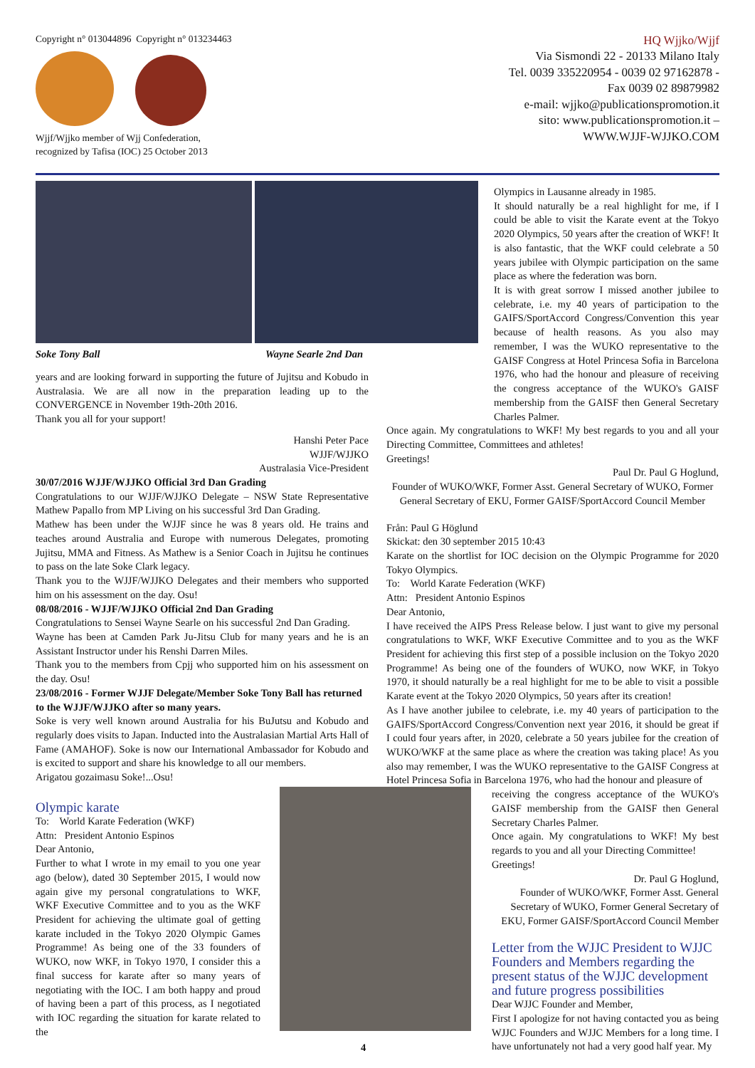Copyright n° 013044896 Copyright n° 013234463
Wjjf/Wjjko member of Wjj Confederation,
recognized by Tafisa (IOC) 25 October 2013
HQ Wjjko/Wjjf
Via Sismondi 22 - 20133 Milano Italy
Tel. 0039 335220954 - 0039 02 97162878 -
Fax 0039 02 89879982
e-mail: wjjko@publicationspromotion.it
sito: www.publicationspromotion.it –
WWW.WJJF-WJJKO.COM
Soke Tony Ball Wayne Searle 2nd Dan
years and are looking forward in supporting the future of Jujitsu and Kobudo in Australasia. We are all now in the preparation leading up to the CONVERGENCE in November 19th-20th 2016.
Thank you all for your support!
Hanshi Peter Pace
WJJF/WJJKO
Australasia Vice-President
30/07/2016 WJJF/WJJKO Official 3rd Dan Grading
Congratulations to our WJJF/WJJKO Delegate – NSW State Representative Mathew Papallo from MP Living on his successful 3rd Dan Grading.
Mathew has been under the WJJF since he was 8 years old. He trains and teaches around Australia and Europe with numerous Delegates, promoting Jujitsu, MMA and Fitness. As Mathew is a Senior Coach in Jujitsu he continues to pass on the late Soke Clark legacy.
Thank you to the WJJF/WJJKO Delegates and their members who supported him on his assessment on the day. Osu!
08/08/2016 - WJJF/WJJKO Official 2nd Dan Grading
Congratulations to Sensei Wayne Searle on his successful 2nd Dan Grading.
Wayne has been at Camden Park Ju-Jitsu Club for many years and he is an Assistant Instructor under his Renshi Darren Miles.
Thank you to the members from Cpjj who supported him on his assessment on the day. Osu!
23/08/2016 - Former WJJF Delegate/Member Soke Tony Ball has returned to the WJJF/WJJKO after so many years.
Soke is very well known around Australia for his BuJutsu and Kobudo and regularly does visits to Japan. Inducted into the Australasian Martial Arts Hall of Fame (AMAHOF). Soke is now our International Ambassador for Kobudo and is excited to support and share his knowledge to all our members.
Arigatou gozaimasu Soke!...Osu!
Olympic karate
To: World Karate Federation (WKF)
Attn: President Antonio Espinos
Dear Antonio,
Further to what I wrote in my email to you one year ago (below), dated 30 September 2015, I would now again give my personal congratulations to WKF, WKF Executive Committee and to you as the WKF President for achieving the ultimate goal of getting karate included in the Tokyo 2020 Olympic Games Programme! As being one of the 33 founders of WUKO, now WKF, in Tokyo 1970, I consider this a final success for karate after so many years of negotiating with the IOC. I am both happy and proud of having been a part of this process, as I negotiated with IOC regarding the situation for karate related to the
Olympics in Lausanne already in 1985.
It should naturally be a real highlight for me, if I could be able to visit the Karate event at the Tokyo 2020 Olympics, 50 years after the creation of WKF! It is also fantastic, that the WKF could celebrate a 50 years jubilee with Olympic participation on the same place as where the federation was born.
It is with great sorrow I missed another jubilee to celebrate, i.e. my 40 years of participation to the GAIFS/SportAccord Congress/Convention this year because of health reasons. As you also may remember, I was the WUKO representative to the GAISF Congress at Hotel Princesa Sofia in Barcelona 1976, who had the honour and pleasure of receiving the congress acceptance of the WUKO's GAISF membership from the GAISF then General Secretary Charles Palmer.
Once again. My congratulations to WKF! My best regards to you and all your Directing Committee, Committees and athletes!
Greetings!
Paul Dr. Paul G Hoglund,
Founder of WUKO/WKF, Former Asst. General Secretary of WUKO, Former General Secretary of EKU, Former GAISF/SportAccord Council Member
Från: Paul G Höglund
Skickat: den 30 september 2015 10:43
Karate on the shortlist for IOC decision on the Olympic Programme for 2020 Tokyo Olympics.
To: World Karate Federation (WKF)
Attn: President Antonio Espinos
Dear Antonio,
I have received the AIPS Press Release below. I just want to give my personal congratulations to WKF, WKF Executive Committee and to you as the WKF President for achieving this first step of a possible inclusion on the Tokyo 2020 Programme! As being one of the founders of WUKO, now WKF, in Tokyo 1970, it should naturally be a real highlight for me to be able to visit a possible Karate event at the Tokyo 2020 Olympics, 50 years after its creation!
As I have another jubilee to celebrate, i.e. my 40 years of participation to the GAIFS/SportAccord Congress/Convention next year 2016, it should be great if I could four years after, in 2020, celebrate a 50 years jubilee for the creation of WUKO/WKF at the same place as where the creation was taking place! As you also may remember, I was the WUKO representative to the GAISF Congress at Hotel Princesa Sofia in Barcelona 1976, who had the honour and pleasure of
receiving the congress acceptance of the WUKO's GAISF membership from the GAISF then General Secretary Charles Palmer.
Once again. My congratulations to WKF! My best regards to you and all your Directing Committee!
Greetings!
Dr. Paul G Hoglund,
Founder of WUKO/WKF, Former Asst. General Secretary of WUKO, Former General Secretary of EKU, Former GAISF/SportAccord Council Member
Letter from the WJJC President to WJJC Founders and Members regarding the present status of the WJJC development and future progress possibilities
Dear WJJC Founder and Member,
First I apologize for not having contacted you as being WJJC Founders and WJJC Members for a long time. I have unfortunately not had a very good half year. My
4